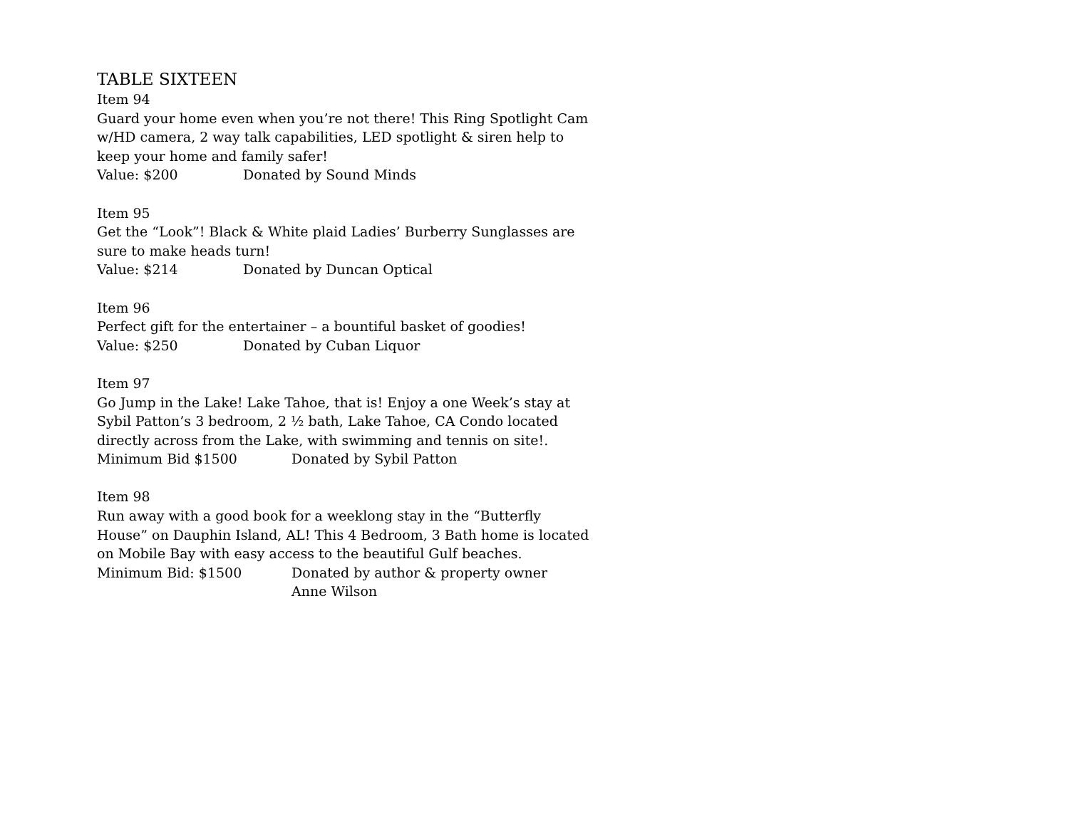TABLE SIXTEEN
Item 94
Guard your home even when you’re not there! This Ring Spotlight Cam w/HD camera, 2 way talk capabilities, LED spotlight & siren help to keep your home and family safer!
Value: $200 Donated by Sound Minds
Item 95
Get the “Look”! Black & White plaid Ladies’ Burberry Sunglasses are sure to make heads turn!
Value: $214 Donated by Duncan Optical
Item 96
Perfect gift for the entertainer – a bountiful basket of goodies!
Value: $250 Donated by Cuban Liquor
Item 97
Go Jump in the Lake! Lake Tahoe, that is! Enjoy a one Week’s stay at Sybil Patton’s 3 bedroom, 2 ½ bath, Lake Tahoe, CA Condo located directly across from the Lake, with swimming and tennis on site!.
Minimum Bid $1500 Donated by Sybil Patton
Item 98
Run away with a good book for a weeklong stay in the “Butterfly House” on Dauphin Island, AL! This 4 Bedroom, 3 Bath home is located on Mobile Bay with easy access to the beautiful Gulf beaches.
Minimum Bid: $1500 Donated by author & property owner
Anne Wilson